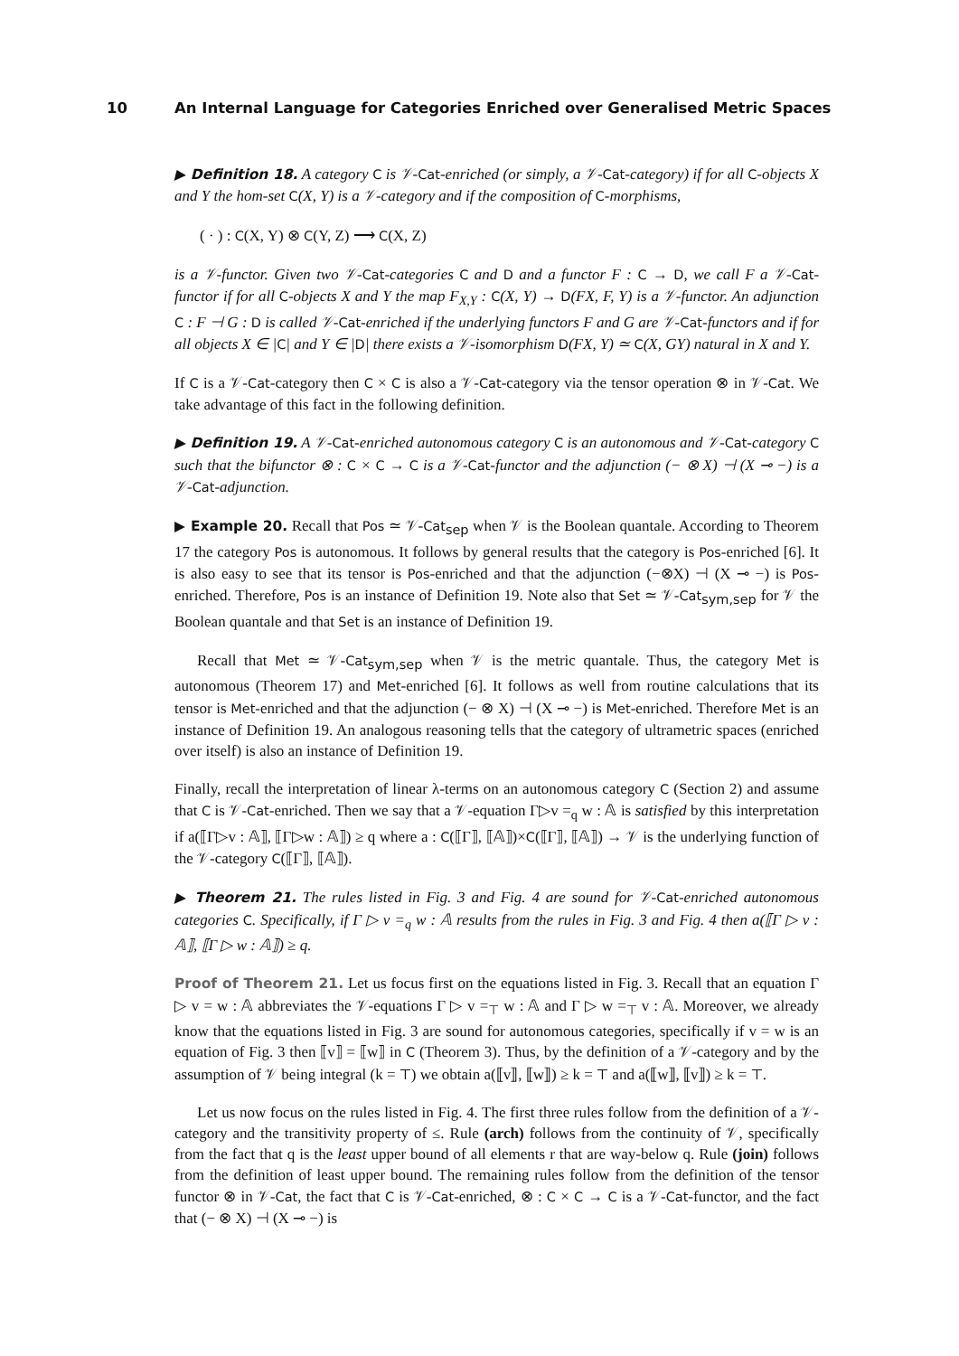10 An Internal Language for Categories Enriched over Generalised Metric Spaces
▶ Definition 18. A category C is 𝒱-Cat-enriched (or simply, a 𝒱-Cat-category) if for all C-objects X and Y the hom-set C(X, Y) is a 𝒱-category and if the composition of C-morphisms,
( · ) : C(X, Y) ⊗ C(Y, Z) ⟶ C(X, Z)
is a 𝒱-functor. Given two 𝒱-Cat-categories C and D and a functor F : C → D, we call F a 𝒱-Cat-functor if for all C-objects X and Y the map F<sub>X,Y</sub> : C(X, Y) → D(FX, F, Y) is a 𝒱-functor. An adjunction C : F ⊣ G : D is called 𝒱-Cat-enriched if the underlying functors F and G are 𝒱-Cat-functors and if for all objects X ∈ |C| and Y ∈ |D| there exists a 𝒱-isomorphism D(FX, Y) ≃ C(X, GY) natural in X and Y.
If C is a 𝒱-Cat-category then C × C is also a 𝒱-Cat-category via the tensor operation ⊗ in 𝒱-Cat. We take advantage of this fact in the following definition.
▶ Definition 19. A 𝒱-Cat-enriched autonomous category C is an autonomous and 𝒱-Cat-category C such that the bifunctor ⊗ : C × C → C is a 𝒱-Cat-functor and the adjunction (− ⊗ X) ⊣ (X ⊸ −) is a 𝒱-Cat-adjunction.
▶ Example 20. Recall that Pos ≃ 𝒱-Cat<sub>sep</sub> when 𝒱 is the Boolean quantale. According to Theorem 17 the category Pos is autonomous. It follows by general results that the category is Pos-enriched [6]. It is also easy to see that its tensor is Pos-enriched and that the adjunction (−⊗X) ⊣ (X ⊸ −) is Pos-enriched. Therefore, Pos is an instance of Definition 19. Note also that Set ≃ 𝒱-Cat<sub>sym,sep</sub> for 𝒱 the Boolean quantale and that Set is an instance of Definition 19.
Recall that Met ≃ 𝒱-Cat<sub>sym,sep</sub> when 𝒱 is the metric quantale. Thus, the category Met is autonomous (Theorem 17) and Met-enriched [6]. It follows as well from routine calculations that its tensor is Met-enriched and that the adjunction (− ⊗ X) ⊣ (X ⊸ −) is Met-enriched. Therefore Met is an instance of Definition 19. An analogous reasoning tells that the category of ultrametric spaces (enriched over itself) is also an instance of Definition 19.
Finally, recall the interpretation of linear λ-terms on an autonomous category C (Section 2) and assume that C is 𝒱-Cat-enriched. Then we say that a 𝒱-equation Γ▷v =<sub>q</sub> w : 𝔸 is satisfied by this interpretation if a(⟦Γ▷v : 𝔸⟧, ⟦Γ▷w : 𝔸⟧) ≥ q where a : C(⟦Γ⟧, ⟦𝔸⟧)×C(⟦Γ⟧, ⟦𝔸⟧) → 𝒱 is the underlying function of the 𝒱-category C(⟦Γ⟧, ⟦𝔸⟧).
▶ Theorem 21. The rules listed in Fig. 3 and Fig. 4 are sound for 𝒱-Cat-enriched autonomous categories C. Specifically, if Γ ▷ v =<sub>q</sub> w : 𝔸 results from the rules in Fig. 3 and Fig. 4 then a(⟦Γ ▷ v : 𝔸⟧, ⟦Γ ▷ w : 𝔸⟧) ≥ q.
Proof of Theorem 21. Let us focus first on the equations listed in Fig. 3. Recall that an equation Γ ▷ v = w : 𝔸 abbreviates the 𝒱-equations Γ ▷ v =<sub>⊤</sub> w : 𝔸 and Γ ▷ w =<sub>⊤</sub> v : 𝔸. Moreover, we already know that the equations listed in Fig. 3 are sound for autonomous categories, specifically if v = w is an equation of Fig. 3 then ⟦v⟧ = ⟦w⟧ in C (Theorem 3). Thus, by the definition of a 𝒱-category and by the assumption of 𝒱 being integral (k = ⊤) we obtain a(⟦v⟧, ⟦w⟧) ≥ k = ⊤ and a(⟦w⟧, ⟦v⟧) ≥ k = ⊤.
Let us now focus on the rules listed in Fig. 4. The first three rules follow from the definition of a 𝒱-category and the transitivity property of ≤. Rule (arch) follows from the continuity of 𝒱, specifically from the fact that q is the least upper bound of all elements r that are way-below q. Rule (join) follows from the definition of least upper bound. The remaining rules follow from the definition of the tensor functor ⊗ in 𝒱-Cat, the fact that C is 𝒱-Cat-enriched, ⊗ : C × C → C is a 𝒱-Cat-functor, and the fact that (− ⊗ X) ⊣ (X ⊸ −) is